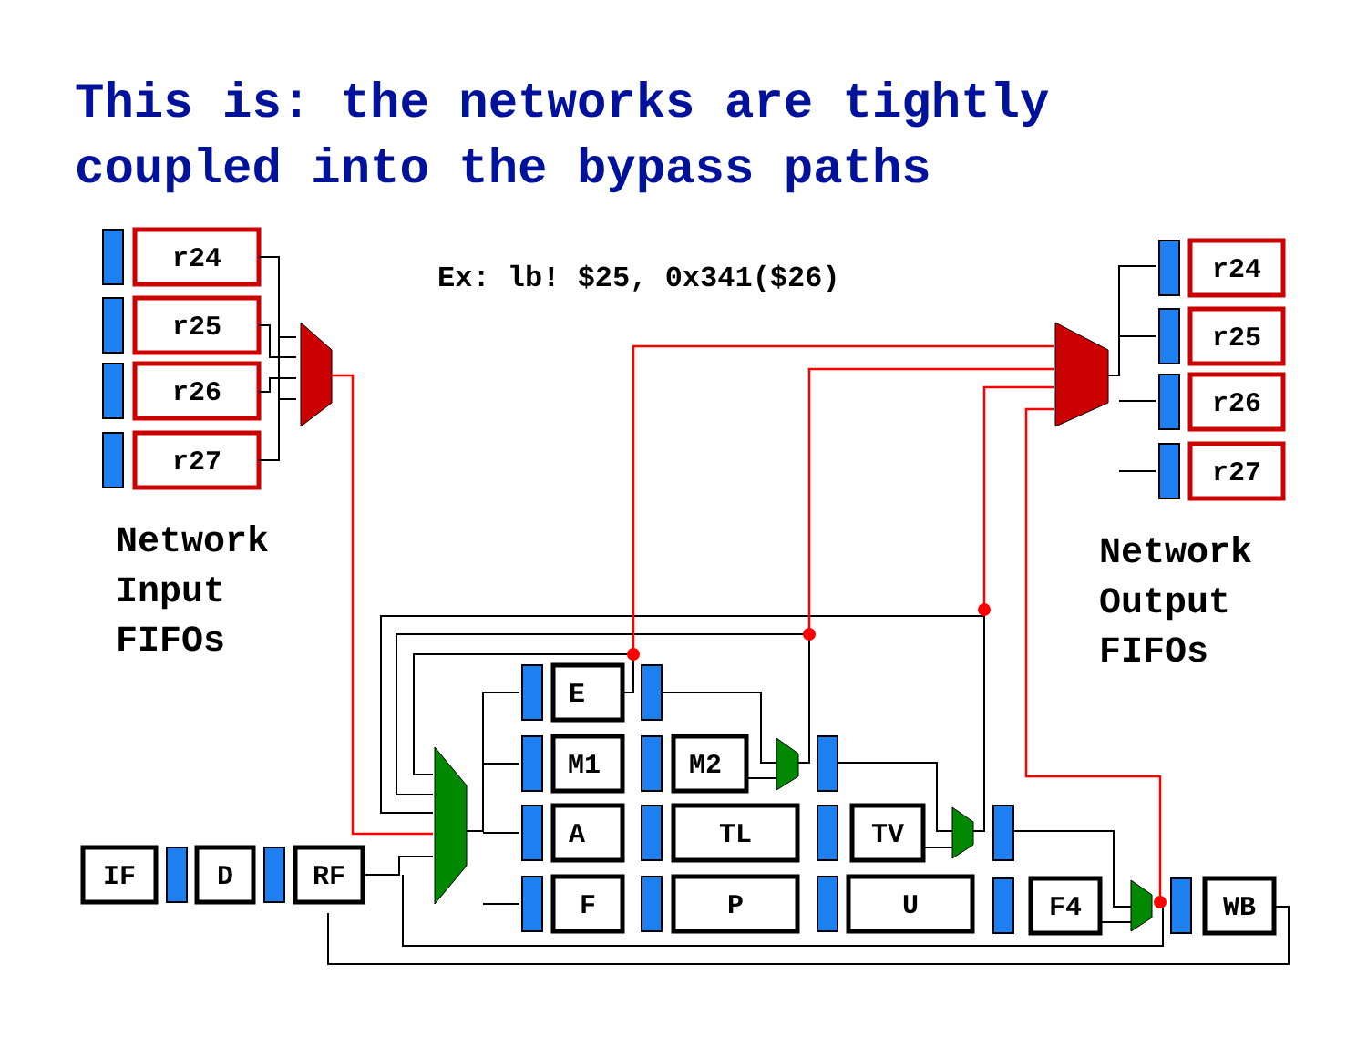This is: the networks are tightly
coupled into the bypass paths
r24
r25
r26
r27
r24
r25
r26
r27
IF
D
RF
E
M1
A
F
M2
TL
P
TV
U
F4
WB
Ex: lb! $25, 0x341($26)
Network
Input
FIFOs
Network
Output
FIFOs